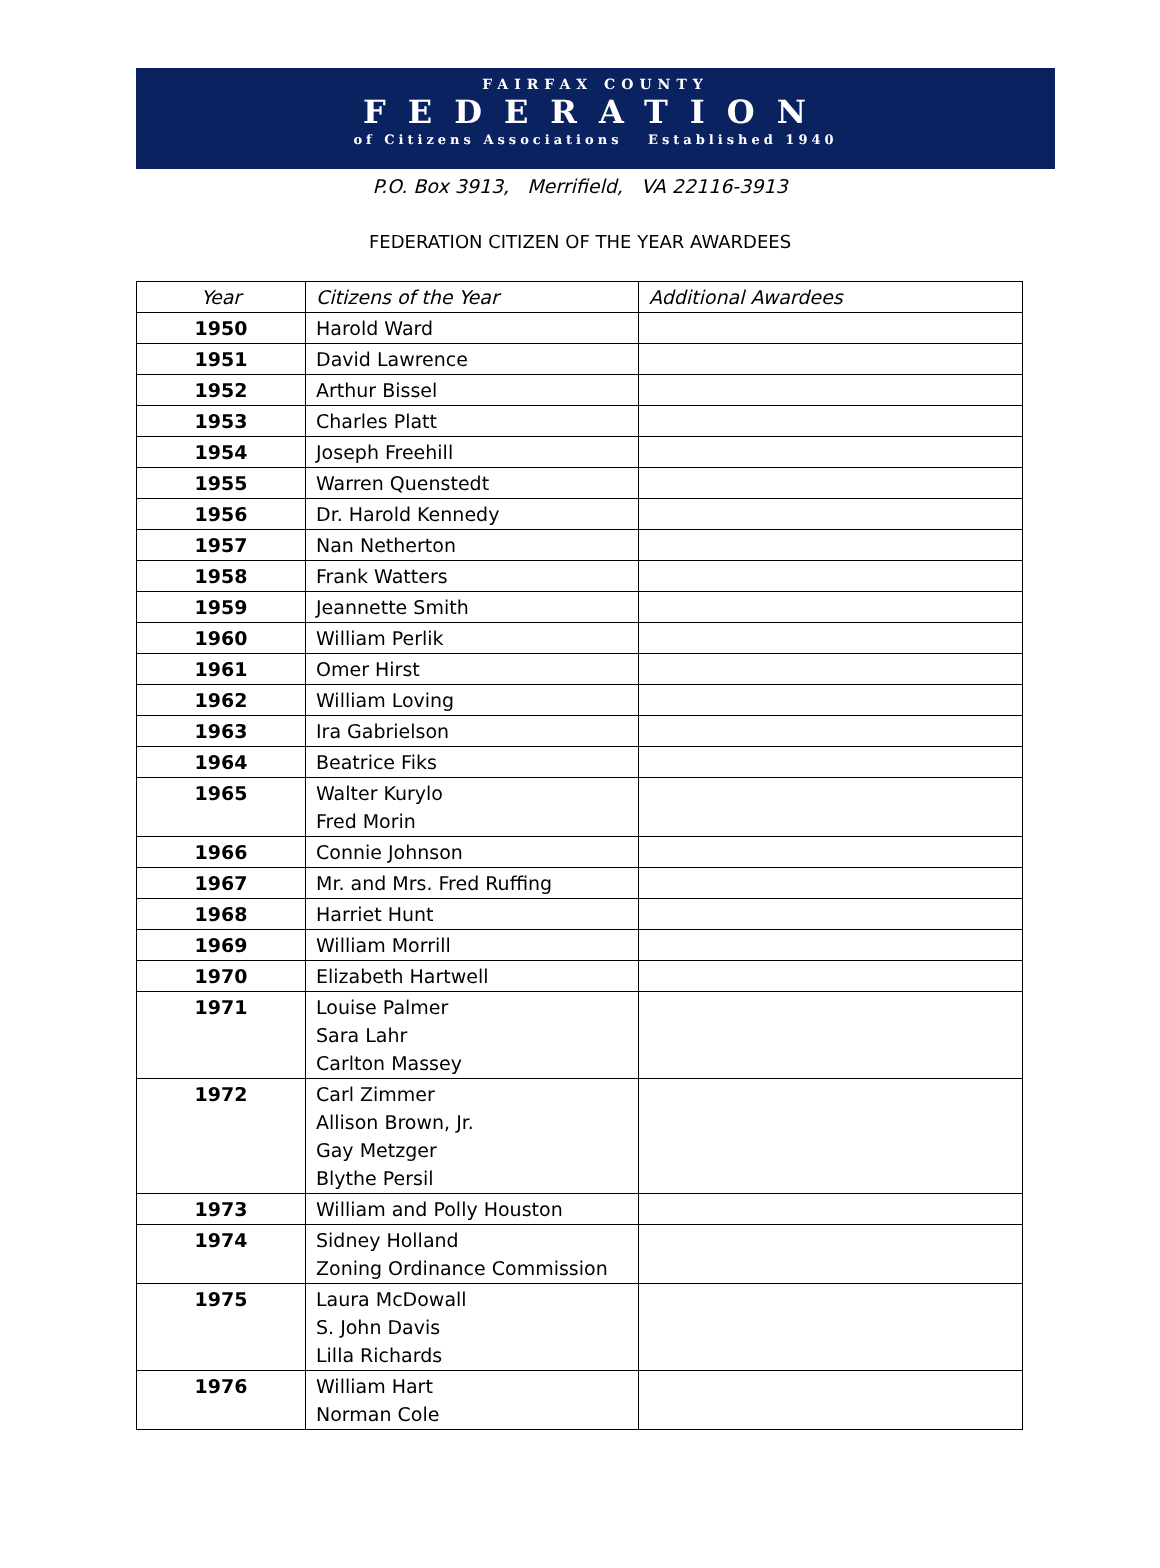FAIRFAX COUNTY
FEDERATION
of Citizens Associations Established 1940
P.O. Box 3913, Merrifield, VA 22116-3913
FEDERATION CITIZEN OF THE YEAR AWARDEES
| Year | Citizens of the Year | Additional Awardees |
| --- | --- | --- |
| 1950 | Harold Ward | |
| 1951 | David Lawrence | |
| 1952 | Arthur Bissel | |
| 1953 | Charles Platt | |
| 1954 | Joseph Freehill | |
| 1955 | Warren Quenstedt | |
| 1956 | Dr. Harold Kennedy | |
| 1957 | Nan Netherton | |
| 1958 | Frank Watters | |
| 1959 | Jeannette Smith | |
| 1960 | William Perlik | |
| 1961 | Omer Hirst | |
| 1962 | William Loving | |
| 1963 | Ira Gabrielson | |
| 1964 | Beatrice Fiks | |
| 1965 | Walter Kurylo Fred Morin | |
| 1966 | Connie Johnson | |
| 1967 | Mr. and Mrs. Fred Ruffing | |
| 1968 | Harriet Hunt | |
| 1969 | William Morrill | |
| 1970 | Elizabeth Hartwell | |
| 1971 | Louise Palmer Sara Lahr Carlton Massey | |
| 1972 | Carl Zimmer Allison Brown, Jr. Gay Metzger Blythe Persil | |
| 1973 | William and Polly Houston | |
| 1974 | Sidney Holland Zoning Ordinance Commission | |
| 1975 | Laura McDowall S. John Davis Lilla Richards | |
| 1976 | William Hart Norman Cole | |